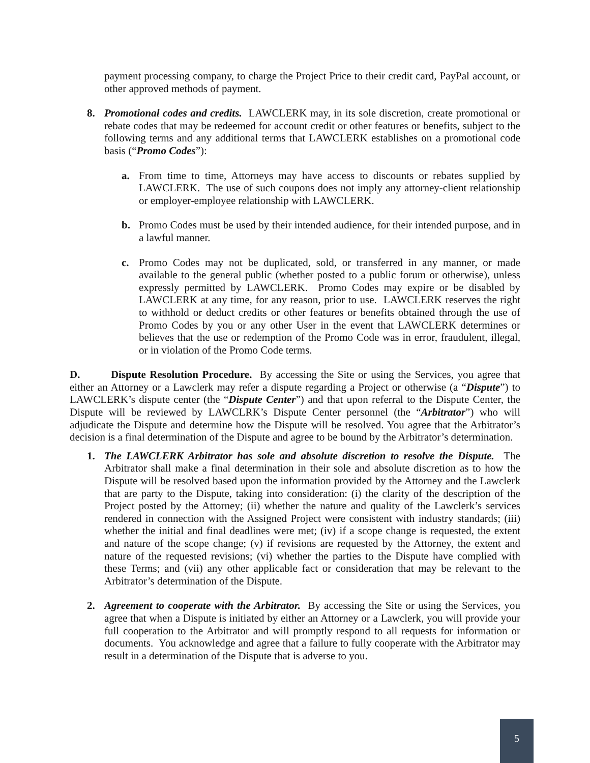payment processing company, to charge the Project Price to their credit card, PayPal account, or other approved methods of payment.
8. Promotional codes and credits. LAWCLERK may, in its sole discretion, create promotional or rebate codes that may be redeemed for account credit or other features or benefits, subject to the following terms and any additional terms that LAWCLERK establishes on a promotional code basis (“Promo Codes”):
a. From time to time, Attorneys may have access to discounts or rebates supplied by LAWCLERK. The use of such coupons does not imply any attorney-client relationship or employer-employee relationship with LAWCLERK.
b. Promo Codes must be used by their intended audience, for their intended purpose, and in a lawful manner.
c. Promo Codes may not be duplicated, sold, or transferred in any manner, or made available to the general public (whether posted to a public forum or otherwise), unless expressly permitted by LAWCLERK. Promo Codes may expire or be disabled by LAWCLERK at any time, for any reason, prior to use. LAWCLERK reserves the right to withhold or deduct credits or other features or benefits obtained through the use of Promo Codes by you or any other User in the event that LAWCLERK determines or believes that the use or redemption of the Promo Code was in error, fraudulent, illegal, or in violation of the Promo Code terms.
D. Dispute Resolution Procedure. By accessing the Site or using the Services, you agree that either an Attorney or a Lawclerk may refer a dispute regarding a Project or otherwise (a “Dispute”) to LAWCLERK’s dispute center (the “Dispute Center”) and that upon referral to the Dispute Center, the Dispute will be reviewed by LAWCLRK’s Dispute Center personnel (the “Arbitrator”) who will adjudicate the Dispute and determine how the Dispute will be resolved. You agree that the Arbitrator’s decision is a final determination of the Dispute and agree to be bound by the Arbitrator’s determination.
1. The LAWCLERK Arbitrator has sole and absolute discretion to resolve the Dispute. The Arbitrator shall make a final determination in their sole and absolute discretion as to how the Dispute will be resolved based upon the information provided by the Attorney and the Lawclerk that are party to the Dispute, taking into consideration: (i) the clarity of the description of the Project posted by the Attorney; (ii) whether the nature and quality of the Lawclerk’s services rendered in connection with the Assigned Project were consistent with industry standards; (iii) whether the initial and final deadlines were met; (iv) if a scope change is requested, the extent and nature of the scope change; (v) if revisions are requested by the Attorney, the extent and nature of the requested revisions; (vi) whether the parties to the Dispute have complied with these Terms; and (vii) any other applicable fact or consideration that may be relevant to the Arbitrator’s determination of the Dispute.
2. Agreement to cooperate with the Arbitrator. By accessing the Site or using the Services, you agree that when a Dispute is initiated by either an Attorney or a Lawclerk, you will provide your full cooperation to the Arbitrator and will promptly respond to all requests for information or documents. You acknowledge and agree that a failure to fully cooperate with the Arbitrator may result in a determination of the Dispute that is adverse to you.
5